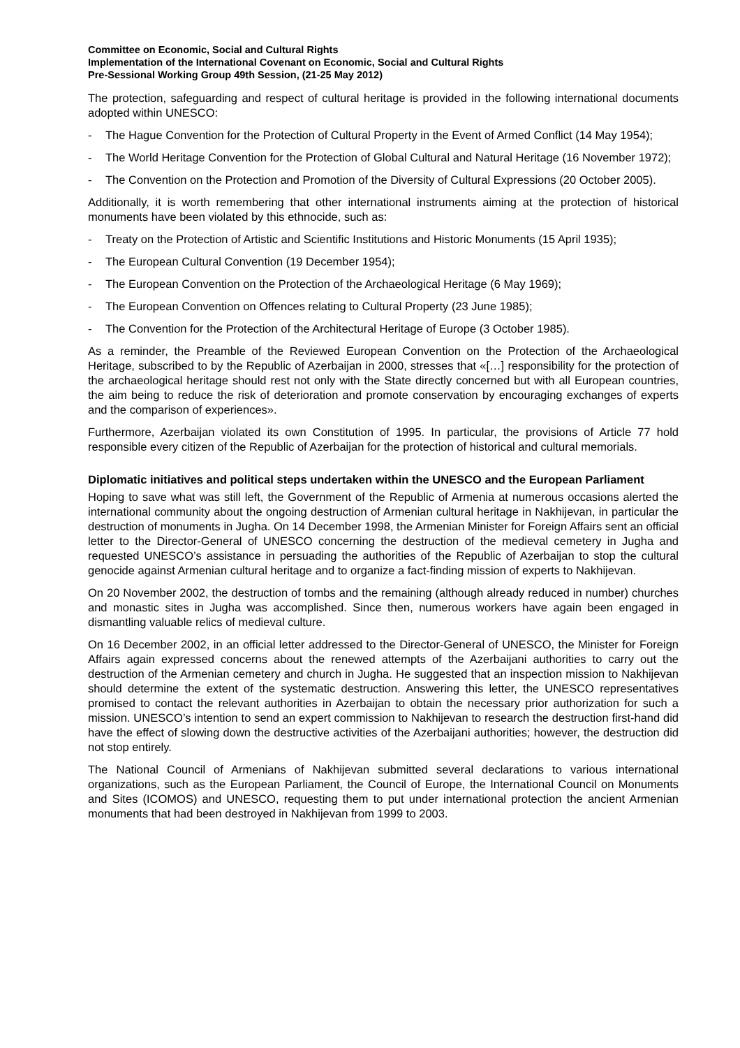Committee on Economic, Social and Cultural Rights
Implementation of the International Covenant on Economic, Social and Cultural Rights
Pre-Sessional Working Group 49th Session, (21-25 May 2012)
The protection, safeguarding and respect of cultural heritage is provided in the following international documents adopted within UNESCO:
- The Hague Convention for the Protection of Cultural Property in the Event of Armed Conflict (14 May 1954);
- The World Heritage Convention for the Protection of Global Cultural and Natural Heritage (16 November 1972);
- The Convention on the Protection and Promotion of the Diversity of Cultural Expressions (20 October 2005).
Additionally, it is worth remembering that other international instruments aiming at the protection of historical monuments have been violated by this ethnocide, such as:
- Treaty on the Protection of Artistic and Scientific Institutions and Historic Monuments (15 April 1935);
- The European Cultural Convention (19 December 1954);
- The European Convention on the Protection of the Archaeological Heritage (6 May 1969);
- The European Convention on Offences relating to Cultural Property (23 June 1985);
- The Convention for the Protection of the Architectural Heritage of Europe (3 October 1985).
As a reminder, the Preamble of the Reviewed European Convention on the Protection of the Archaeological Heritage, subscribed to by the Republic of Azerbaijan in 2000, stresses that «[…] responsibility for the protection of the archaeological heritage should rest not only with the State directly concerned but with all European countries, the aim being to reduce the risk of deterioration and promote conservation by encouraging exchanges of experts and the comparison of experiences».
Furthermore, Azerbaijan violated its own Constitution of 1995. In particular, the provisions of Article 77 hold responsible every citizen of the Republic of Azerbaijan for the protection of historical and cultural memorials.
Diplomatic initiatives and political steps undertaken within the UNESCO and the European Parliament
Hoping to save what was still left, the Government of the Republic of Armenia at numerous occasions alerted the international community about the ongoing destruction of Armenian cultural heritage in Nakhijevan, in particular the destruction of monuments in Jugha. On 14 December 1998, the Armenian Minister for Foreign Affairs sent an official letter to the Director-General of UNESCO concerning the destruction of the medieval cemetery in Jugha and requested UNESCO’s assistance in persuading the authorities of the Republic of Azerbaijan to stop the cultural genocide against Armenian cultural heritage and to organize a fact-finding mission of experts to Nakhijevan.
On 20 November 2002, the destruction of tombs and the remaining (although already reduced in number) churches and monastic sites in Jugha was accomplished. Since then, numerous workers have again been engaged in dismantling valuable relics of medieval culture.
On 16 December 2002, in an official letter addressed to the Director-General of UNESCO, the Minister for Foreign Affairs again expressed concerns about the renewed attempts of the Azerbaijani authorities to carry out the destruction of the Armenian cemetery and church in Jugha. He suggested that an inspection mission to Nakhijevan should determine the extent of the systematic destruction. Answering this letter, the UNESCO representatives promised to contact the relevant authorities in Azerbaijan to obtain the necessary prior authorization for such a mission. UNESCO’s intention to send an expert commission to Nakhijevan to research the destruction first-hand did have the effect of slowing down the destructive activities of the Azerbaijani authorities; however, the destruction did not stop entirely.
The National Council of Armenians of Nakhijevan submitted several declarations to various international organizations, such as the European Parliament, the Council of Europe, the International Council on Monuments and Sites (ICOMOS) and UNESCO, requesting them to put under international protection the ancient Armenian monuments that had been destroyed in Nakhijevan from 1999 to 2003.